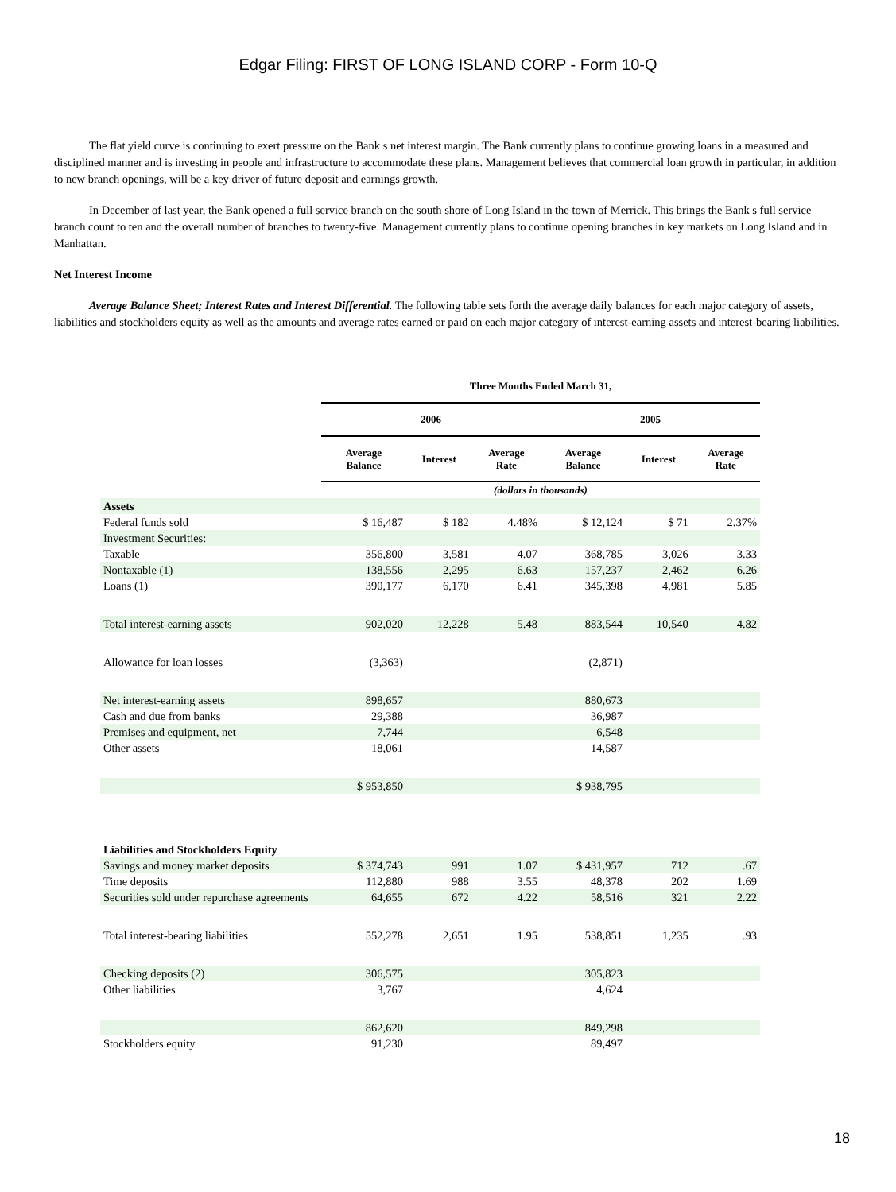Edgar Filing: FIRST OF LONG ISLAND CORP - Form 10-Q
The flat yield curve is continuing to exert pressure on the Bank s net interest margin. The Bank currently plans to continue growing loans in a measured and disciplined manner and is investing in people and infrastructure to accommodate these plans. Management believes that commercial loan growth in particular, in addition to new branch openings, will be a key driver of future deposit and earnings growth.
In December of last year, the Bank opened a full service branch on the south shore of Long Island in the town of Merrick. This brings the Bank s full service branch count to ten and the overall number of branches to twenty-five. Management currently plans to continue opening branches in key markets on Long Island and in Manhattan.
Net Interest Income
Average Balance Sheet; Interest Rates and Interest Differential. The following table sets forth the average daily balances for each major category of assets, liabilities and stockholders equity as well as the amounts and average rates earned or paid on each major category of interest-earning assets and interest-bearing liabilities.
| | Three Months Ended March 31, | | | | | |
| --- | --- | --- | --- | --- | --- | --- |
| | 2006 | | | 2005 | | |
| | Average Balance | Interest | Average Rate | Average Balance | Interest | Average Rate |
| | (dollars in thousands) | | | | | |
| Assets | | | | | | |
| Federal funds sold | $ 16,487 | $ 182 | 4.48% | $ 12,124 | $ 71 | 2.37% |
| Investment Securities: | | | | | | |
| Taxable | 356,800 | 3,581 | 4.07 | 368,785 | 3,026 | 3.33 |
| Nontaxable (1) | 138,556 | 2,295 | 6.63 | 157,237 | 2,462 | 6.26 |
| Loans (1) | 390,177 | 6,170 | 6.41 | 345,398 | 4,981 | 5.85 |
| Total interest-earning assets | 902,020 | 12,228 | 5.48 | 883,544 | 10,540 | 4.82 |
| Allowance for loan losses | (3,363) | | | (2,871) | | |
| Net interest-earning assets | 898,657 | | | 880,673 | | |
| Cash and due from banks | 29,388 | | | 36,987 | | |
| Premises and equipment, net | 7,744 | | | 6,548 | | |
| Other assets | 18,061 | | | 14,587 | | |
| | $ 953,850 | | | $ 938,795 | | |
| Liabilities and Stockholders Equity | | | | | | |
| Savings and money market deposits | $ 374,743 | 991 | 1.07 | $ 431,957 | 712 | .67 |
| Time deposits | 112,880 | 988 | 3.55 | 48,378 | 202 | 1.69 |
| Securities sold under repurchase agreements | 64,655 | 672 | 4.22 | 58,516 | 321 | 2.22 |
| Total interest-bearing liabilities | 552,278 | 2,651 | 1.95 | 538,851 | 1,235 | .93 |
| Checking deposits (2) | 306,575 | | | 305,823 | | |
| Other liabilities | 3,767 | | | 4,624 | | |
| | 862,620 | | | 849,298 | | |
| Stockholders equity | 91,230 | | | 89,497 | | |
18